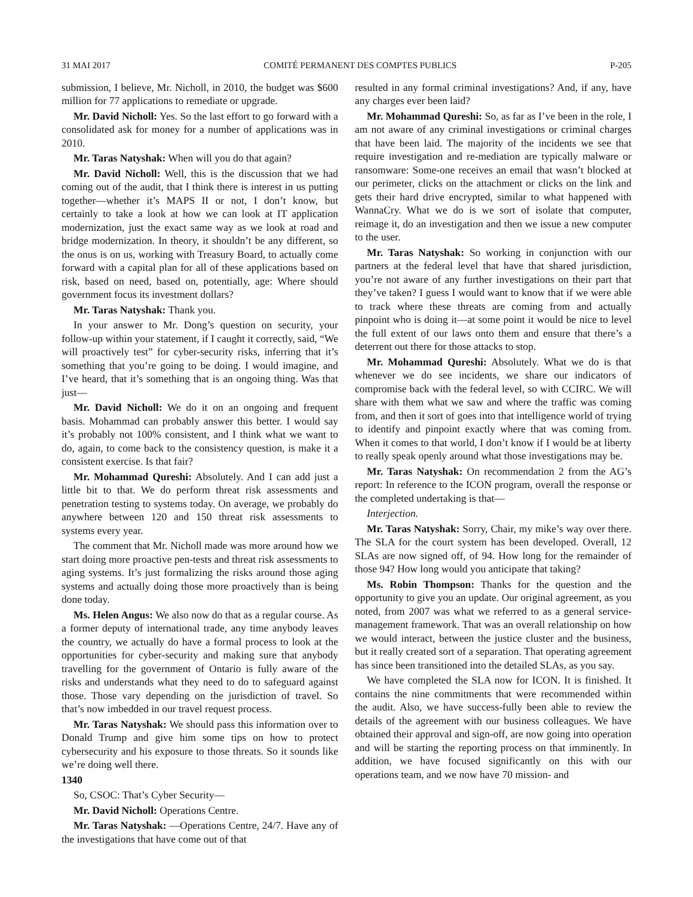31 MAI 2017 COMITÉ PERMANENT DES COMPTES PUBLICS P-205
submission, I believe, Mr. Nicholl, in 2010, the budget was $600 million for 77 applications to remediate or upgrade.
Mr. David Nicholl: Yes. So the last effort to go forward with a consolidated ask for money for a number of applications was in 2010.
Mr. Taras Natyshak: When will you do that again?
Mr. David Nicholl: Well, this is the discussion that we had coming out of the audit, that I think there is interest in us putting together—whether it’s MAPS II or not, I don’t know, but certainly to take a look at how we can look at IT application modernization, just the exact same way as we look at road and bridge modernization. In theory, it shouldn’t be any different, so the onus is on us, working with Treasury Board, to actually come forward with a capital plan for all of these applications based on risk, based on need, based on, potentially, age: Where should government focus its investment dollars?
Mr. Taras Natyshak: Thank you.
In your answer to Mr. Dong’s question on security, your follow-up within your statement, if I caught it correctly, said, “We will proactively test” for cyber-security risks, inferring that it’s something that you’re going to be doing. I would imagine, and I’ve heard, that it’s something that is an ongoing thing. Was that just—
Mr. David Nicholl: We do it on an ongoing and frequent basis. Mohammad can probably answer this better. I would say it’s probably not 100% consistent, and I think what we want to do, again, to come back to the consistency question, is make it a consistent exercise. Is that fair?
Mr. Mohammad Qureshi: Absolutely. And I can add just a little bit to that. We do perform threat risk assessments and penetration testing to systems today. On average, we probably do anywhere between 120 and 150 threat risk assessments to systems every year.
The comment that Mr. Nicholl made was more around how we start doing more proactive pen-tests and threat risk assessments to aging systems. It’s just formalizing the risks around those aging systems and actually doing those more proactively than is being done today.
Ms. Helen Angus: We also now do that as a regular course. As a former deputy of international trade, any time anybody leaves the country, we actually do have a formal process to look at the opportunities for cyber-security and making sure that anybody travelling for the government of Ontario is fully aware of the risks and understands what they need to do to safeguard against those. Those vary depending on the jurisdiction of travel. So that’s now imbedded in our travel request process.
Mr. Taras Natyshak: We should pass this information over to Donald Trump and give him some tips on how to protect cybersecurity and his exposure to those threats. So it sounds like we’re doing well there.
1340
So, CSOC: That’s Cyber Security—
Mr. David Nicholl: Operations Centre.
Mr. Taras Natyshak: —Operations Centre, 24/7. Have any of the investigations that have come out of that
resulted in any formal criminal investigations? And, if any, have any charges ever been laid?
Mr. Mohammad Qureshi: So, as far as I’ve been in the role, I am not aware of any criminal investigations or criminal charges that have been laid. The majority of the incidents we see that require investigation and re-mediation are typically malware or ransomware: Some-one receives an email that wasn’t blocked at our perimeter, clicks on the attachment or clicks on the link and gets their hard drive encrypted, similar to what happened with WannaCry. What we do is we sort of isolate that computer, reimage it, do an investigation and then we issue a new computer to the user.
Mr. Taras Natyshak: So working in conjunction with our partners at the federal level that have that shared jurisdiction, you’re not aware of any further investigations on their part that they’ve taken? I guess I would want to know that if we were able to track where these threats are coming from and actually pinpoint who is doing it—at some point it would be nice to level the full extent of our laws onto them and ensure that there’s a deterrent out there for those attacks to stop.
Mr. Mohammad Qureshi: Absolutely. What we do is that whenever we do see incidents, we share our indicators of compromise back with the federal level, so with CCIRC. We will share with them what we saw and where the traffic was coming from, and then it sort of goes into that intelligence world of trying to identify and pinpoint exactly where that was coming from. When it comes to that world, I don’t know if I would be at liberty to really speak openly around what those investigations may be.
Mr. Taras Natyshak: On recommendation 2 from the AG’s report: In reference to the ICON program, overall the response or the completed undertaking is that—
Interjection.
Mr. Taras Natyshak: Sorry, Chair, my mike’s way over there. The SLA for the court system has been developed. Overall, 12 SLAs are now signed off, of 94. How long for the remainder of those 94? How long would you anticipate that taking?
Ms. Robin Thompson: Thanks for the question and the opportunity to give you an update. Our original agreement, as you noted, from 2007 was what we referred to as a general service-management framework. That was an overall relationship on how we would interact, between the justice cluster and the business, but it really created sort of a separation. That operating agreement has since been transitioned into the detailed SLAs, as you say.
We have completed the SLA now for ICON. It is finished. It contains the nine commitments that were recommended within the audit. Also, we have success-fully been able to review the details of the agreement with our business colleagues. We have obtained their approval and sign-off, are now going into operation and will be starting the reporting process on that imminently. In addition, we have focused significantly on this with our operations team, and we now have 70 mission- and